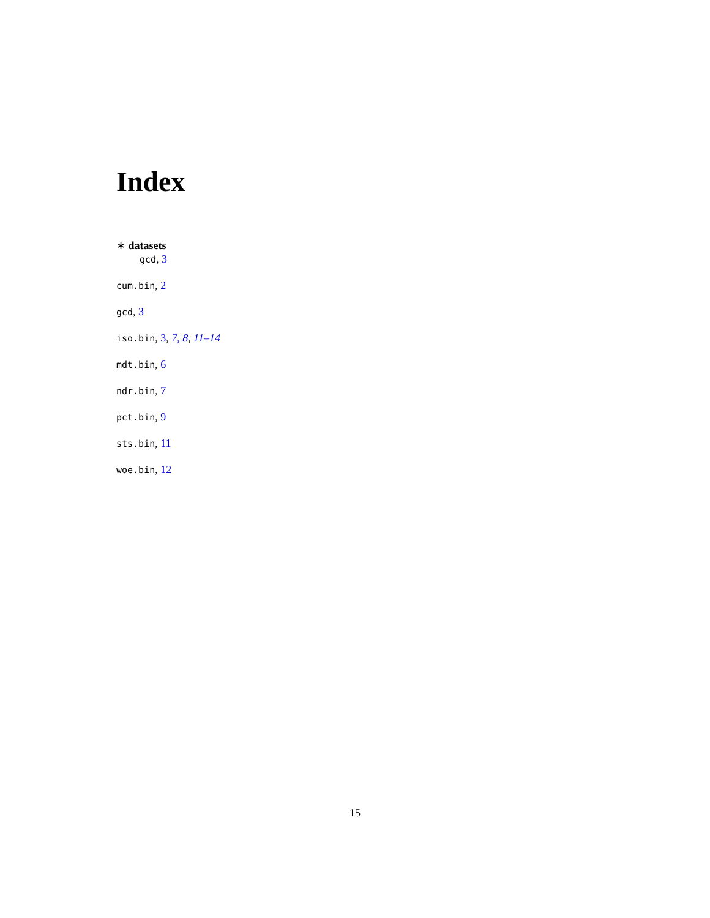Index
∗ datasets
gcd, 3
cum.bin, 2
gcd, 3
iso.bin, 3, 7, 8, 11–14
mdt.bin, 6
ndr.bin, 7
pct.bin, 9
sts.bin, 11
woe.bin, 12
15